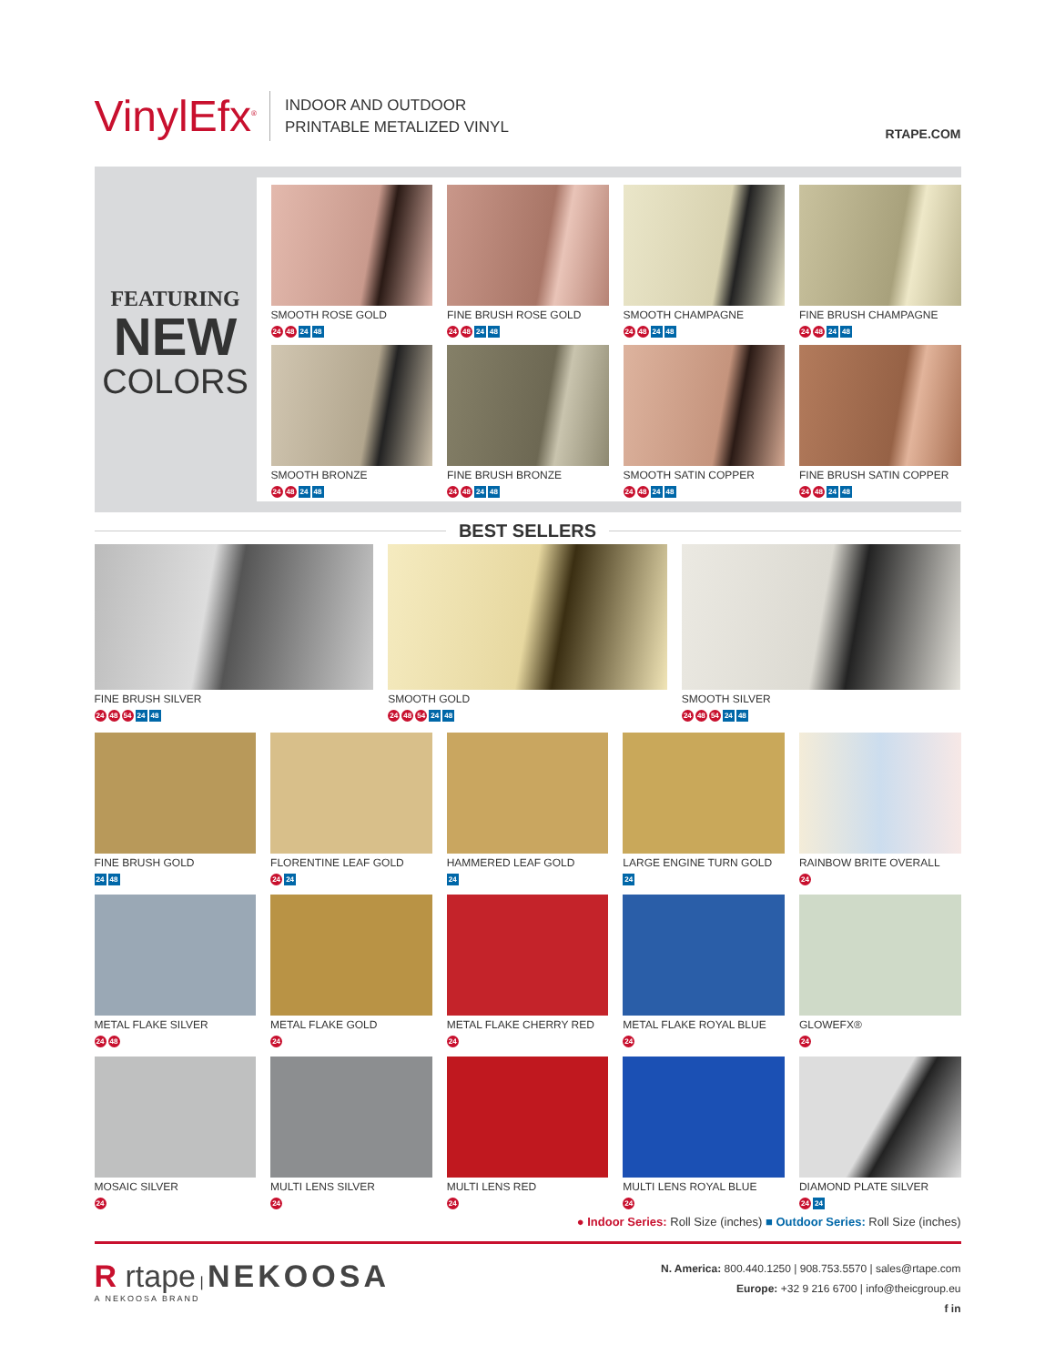VinylEfx<sup>®</sup> INDOOR AND OUTDOOR
PRINTABLE METALIZED VINYL
RTAPE.COM
FEATURING
NEW
COLORS
SMOOTH ROSE GOLD
24 48 24 48
FINE BRUSH ROSE GOLD
24 48 24 48
SMOOTH CHAMPAGNE
24 48 24 48
FINE BRUSH CHAMPAGNE
24 48 24 48
SMOOTH BRONZE
24 48 24 48
FINE BRUSH BRONZE
24 48 24 48
SMOOTH SATIN COPPER
24 48 24 48
FINE BRUSH SATIN COPPER
24 48 24 48
BEST SELLERS
FINE BRUSH SILVER
24 48 54 24 48
SMOOTH GOLD
24 48 54 24 48
SMOOTH SILVER
24 48 54 24 48
FINE BRUSH GOLD
24 48
FLORENTINE LEAF GOLD
24 24
HAMMERED LEAF GOLD
24
LARGE ENGINE TURN GOLD
24
RAINBOW BRITE OVERALL
24
METAL FLAKE SILVER
24 48
METAL FLAKE GOLD
24
METAL FLAKE CHERRY RED
24
METAL FLAKE ROYAL BLUE
24
GLOWEFX®
24
MOSAIC SILVER
24
MULTI LENS SILVER
24
MULTI LENS RED
24
MULTI LENS ROYAL BLUE
24
DIAMOND PLATE SILVER
24 24
● Indoor Series: Roll Size (inches) ■ Outdoor Series: Roll Size (inches)
R rtape | NEKOOSA
A NEKOOSA BRAND
N. America: 800.440.1250 | 908.753.5570 | sales@rtape.com
Europe: +32 9 216 6700 | info@theicgroup.eu
f in